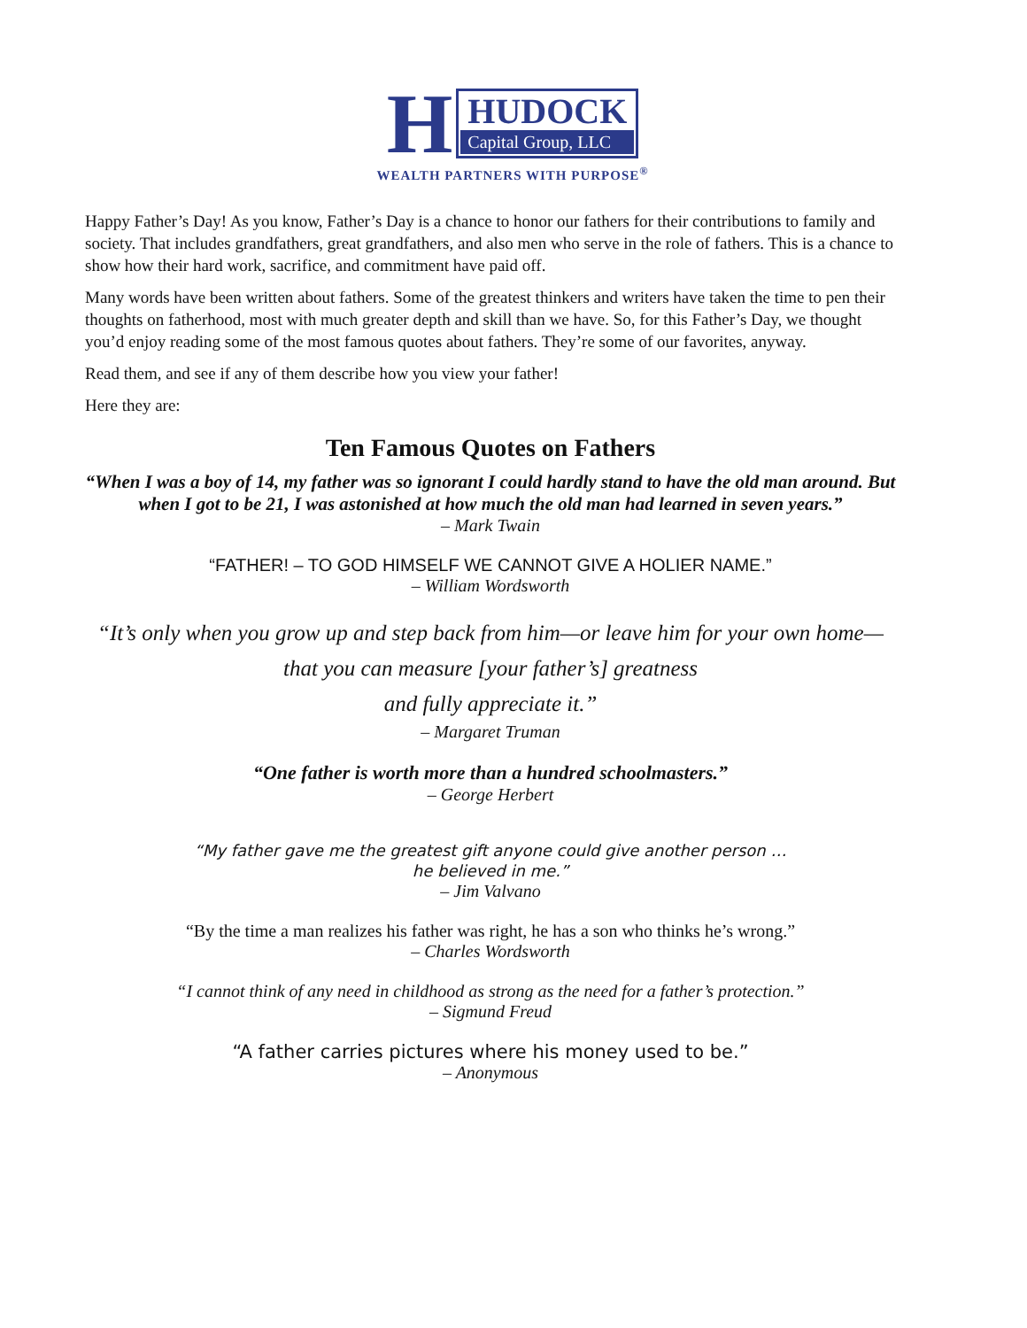H
HUDOCK
Capital Group, LLC
WEALTH PARTNERS WITH PURPOSE<sup>®</sup>
Happy Father’s Day! As you know, Father’s Day is a chance to honor our fathers for their contributions to family and society. That includes grandfathers, great grandfathers, and also men who serve in the role of fathers. This is a chance to show how their hard work, sacrifice, and commitment have paid off.
Many words have been written about fathers. Some of the greatest thinkers and writers have taken the time to pen their thoughts on fatherhood, most with much greater depth and skill than we have. So, for this Father’s Day, we thought you’d enjoy reading some of the most famous quotes about fathers. They’re some of our favorites, anyway.
Read them, and see if any of them describe how you view your father!
Here they are:
Ten Famous Quotes on Fathers
“When I was a boy of 14, my father was so ignorant I could hardly stand to have the old man around. But when I got to be 21, I was astonished at how much the old man had learned in seven years.”
– Mark Twain
“FATHER! – TO GOD HIMSELF WE CANNOT GIVE A HOLIER NAME.”
– William Wordsworth
“It’s only when you grow up and step back from him—or leave him for your own home—that you can measure [your father’s] greatness
and fully appreciate it.”
– Margaret Truman
“One father is worth more than a hundred schoolmasters.”
– George Herbert
“My father gave me the greatest gift anyone could give another person …
he believed in me.”
– Jim Valvano
“By the time a man realizes his father was right, he has a son who thinks he’s wrong.”
– Charles Wordsworth
“I cannot think of any need in childhood as strong as the need for a father’s protection.”
– Sigmund Freud
“A father carries pictures where his money used to be.”
– Anonymous